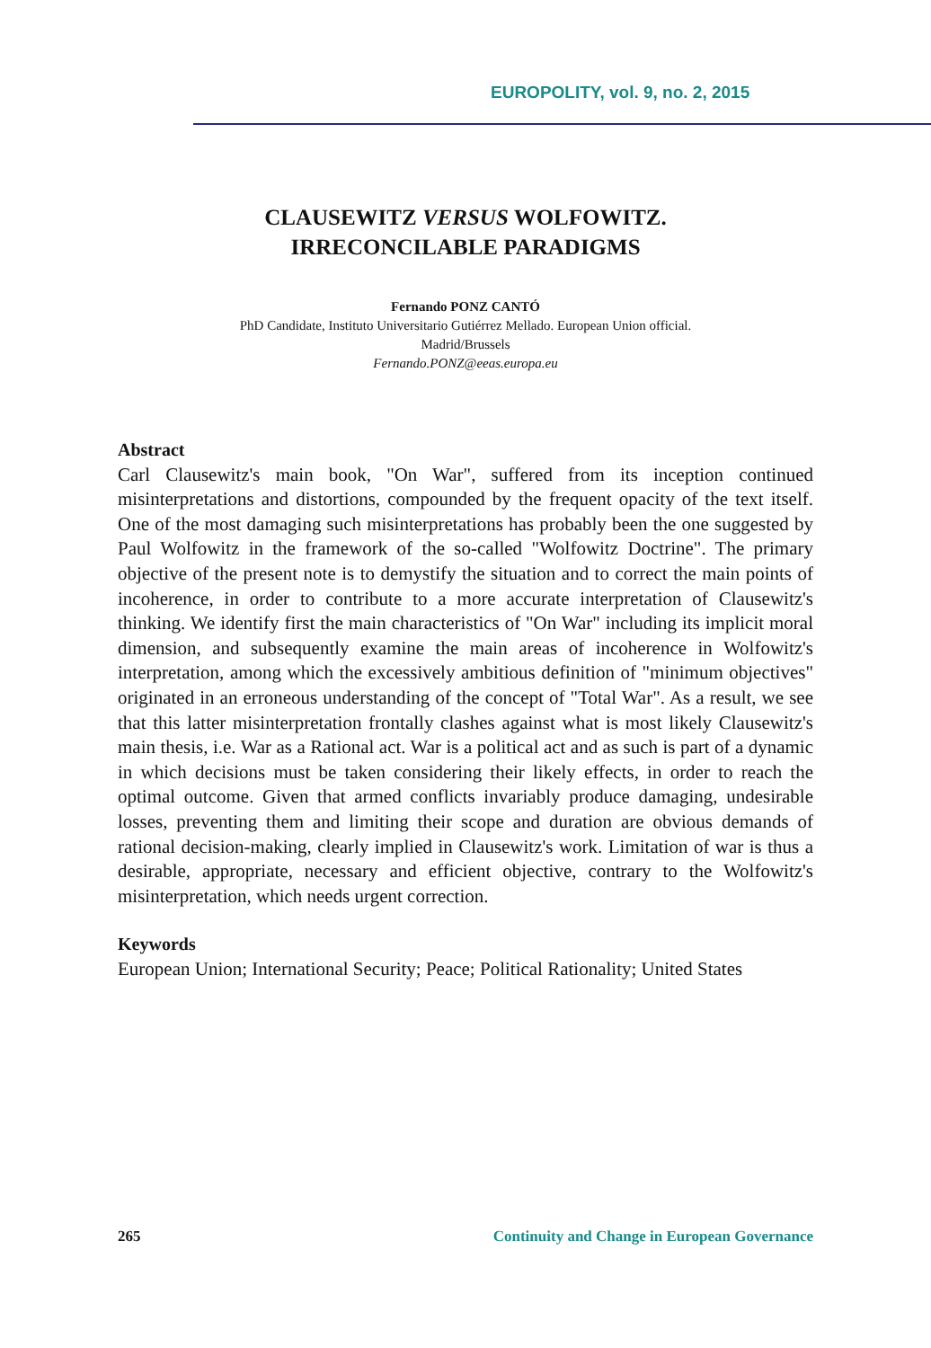EUROPOLITY, vol. 9, no. 2, 2015
CLAUSEWITZ VERSUS WOLFOWITZ.
IRRECONCILABLE PARADIGMS
Fernando PONZ CANTÓ
PhD Candidate, Instituto Universitario Gutiérrez Mellado. European Union official.
Madrid/Brussels
Fernando.PONZ@eeas.europa.eu
Abstract
Carl Clausewitz's main book, "On War", suffered from its inception continued misinterpretations and distortions, compounded by the frequent opacity of the text itself. One of the most damaging such misinterpretations has probably been the one suggested by Paul Wolfowitz in the framework of the so-called "Wolfowitz Doctrine". The primary objective of the present note is to demystify the situation and to correct the main points of incoherence, in order to contribute to a more accurate interpretation of Clausewitz's thinking. We identify first the main characteristics of "On War" including its implicit moral dimension, and subsequently examine the main areas of incoherence in Wolfowitz's interpretation, among which the excessively ambitious definition of "minimum objectives" originated in an erroneous understanding of the concept of "Total War". As a result, we see that this latter misinterpretation frontally clashes against what is most likely Clausewitz's main thesis, i.e. War as a Rational act. War is a political act and as such is part of a dynamic in which decisions must be taken considering their likely effects, in order to reach the optimal outcome. Given that armed conflicts invariably produce damaging, undesirable losses, preventing them and limiting their scope and duration are obvious demands of rational decision-making, clearly implied in Clausewitz's work. Limitation of war is thus a desirable, appropriate, necessary and efficient objective, contrary to the Wolfowitz's misinterpretation, which needs urgent correction.
Keywords
European Union; International Security; Peace; Political Rationality; United States
265 Continuity and Change in European Governance